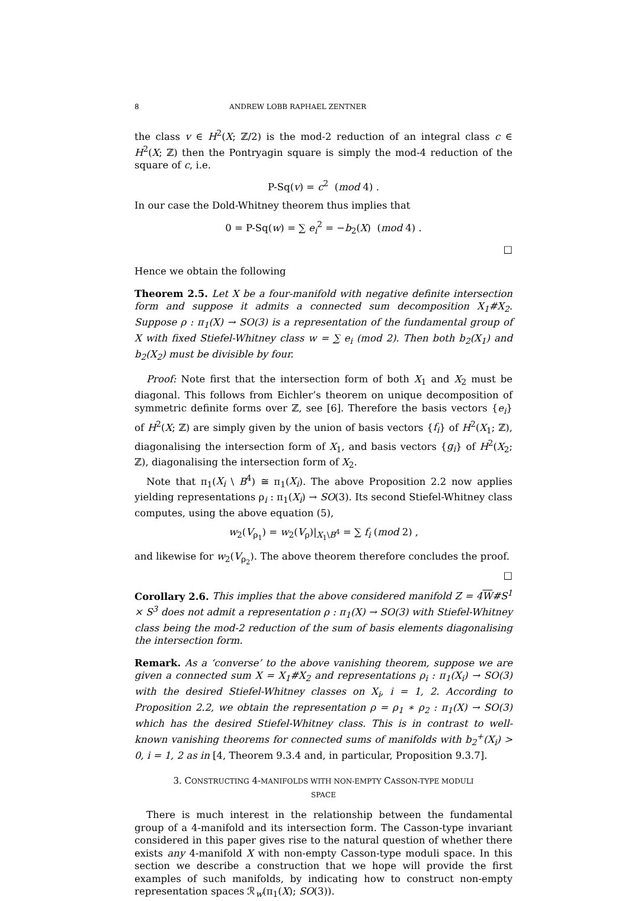8 ANDREW LOBB RAPHAEL ZENTNER
the class v ∈ H<sup>2</sup>(X; ℤ/2) is the mod-2 reduction of an integral class c ∈ H<sup>2</sup>(X; ℤ) then the Pontryagin square is simply the mod-4 reduction of the square of c, i.e.
P-Sq(v) = c<sup>2</sup> (mod 4) .
In our case the Dold-Whitney theorem thus implies that
0 = P-Sq(w) = ∑ e<sub>i</sub><sup>2</sup> = −b<sub>2</sub>(X) (mod 4) .
□
Hence we obtain the following
Theorem 2.5. Let X be a four-manifold with negative definite intersection form and suppose it admits a connected sum decomposition X<sub>1</sub>#X<sub>2</sub>. Suppose ρ : π<sub>1</sub>(X) → SO(3) is a representation of the fundamental group of X with fixed Stiefel-Whitney class w = ∑ e<sub>i</sub> (mod 2). Then both b<sub>2</sub>(X<sub>1</sub>) and b<sub>2</sub>(X<sub>2</sub>) must be divisible by four.
Proof: Note first that the intersection form of both X<sub>1</sub> and X<sub>2</sub> must be diagonal. This follows from Eichler’s theorem on unique decomposition of symmetric definite forms over ℤ, see [6]. Therefore the basis vectors {e<sub>i</sub>} of H<sup>2</sup>(X; ℤ) are simply given by the union of basis vectors {f<sub>i</sub>} of H<sup>2</sup>(X<sub>1</sub>; ℤ), diagonalising the intersection form of X<sub>1</sub>, and basis vectors {g<sub>i</sub>} of H<sup>2</sup>(X<sub>2</sub>; ℤ), diagonalising the intersection form of X<sub>2</sub>.
Note that π<sub>1</sub>(X<sub>i</sub> \ B<sup>4</sup>) ≅ π<sub>1</sub>(X<sub>i</sub>). The above Proposition 2.2 now applies yielding representations ρ<sub>i</sub> : π<sub>1</sub>(X<sub>i</sub>) → SO(3). Its second Stiefel-Whitney class computes, using the above equation (5),
w<sub>2</sub>(V<sub>ρ<sub>1</sub></sub>) = w<sub>2</sub>(V<sub>ρ</sub>)|<sub>X<sub>1</sub>\B<sup>4</sup></sub> = ∑ f<sub>i</sub> (mod 2) ,
and likewise for w<sub>2</sub>(V<sub>ρ<sub>2</sub></sub>). The above theorem therefore concludes the proof. □
Corollary 2.6. This implies that the above considered manifold Z = 4W#S<sup>1</sup> × S<sup>3</sup> does not admit a representation ρ : π<sub>1</sub>(X) → SO(3) with Stiefel-Whitney class being the mod-2 reduction of the sum of basis elements diagonalising the intersection form.
Remark. As a ‘converse’ to the above vanishing theorem, suppose we are given a connected sum X = X<sub>1</sub>#X<sub>2</sub> and representations ρ<sub>i</sub> : π<sub>1</sub>(X<sub>i</sub>) → SO(3) with the desired Stiefel-Whitney classes on X<sub>i</sub>, i = 1, 2. According to Proposition 2.2, we obtain the representation ρ = ρ<sub>1</sub> ∗ ρ<sub>2</sub> : π<sub>1</sub>(X) → SO(3) which has the desired Stiefel-Whitney class. This is in contrast to well-known vanishing theorems for connected sums of manifolds with b<sub>2</sub><sup>+</sup>(X<sub>i</sub>) > 0, i = 1, 2 as in [4, Theorem 9.3.4 and, in particular, Proposition 9.3.7].
3. CONSTRUCTING 4-MANIFOLDS WITH NON-EMPTY CASSON-TYPE MODULI
SPACE
There is much interest in the relationship between the fundamental group of a 4-manifold and its intersection form. The Casson-type invariant considered in this paper gives rise to the natural question of whether there exists any 4-manifold X with non-empty Casson-type moduli space. In this section we describe a construction that we hope will provide the first examples of such manifolds, by indicating how to construct non-empty representation spaces ℛ<sub>w</sub>(π<sub>1</sub>(X); SO(3)).